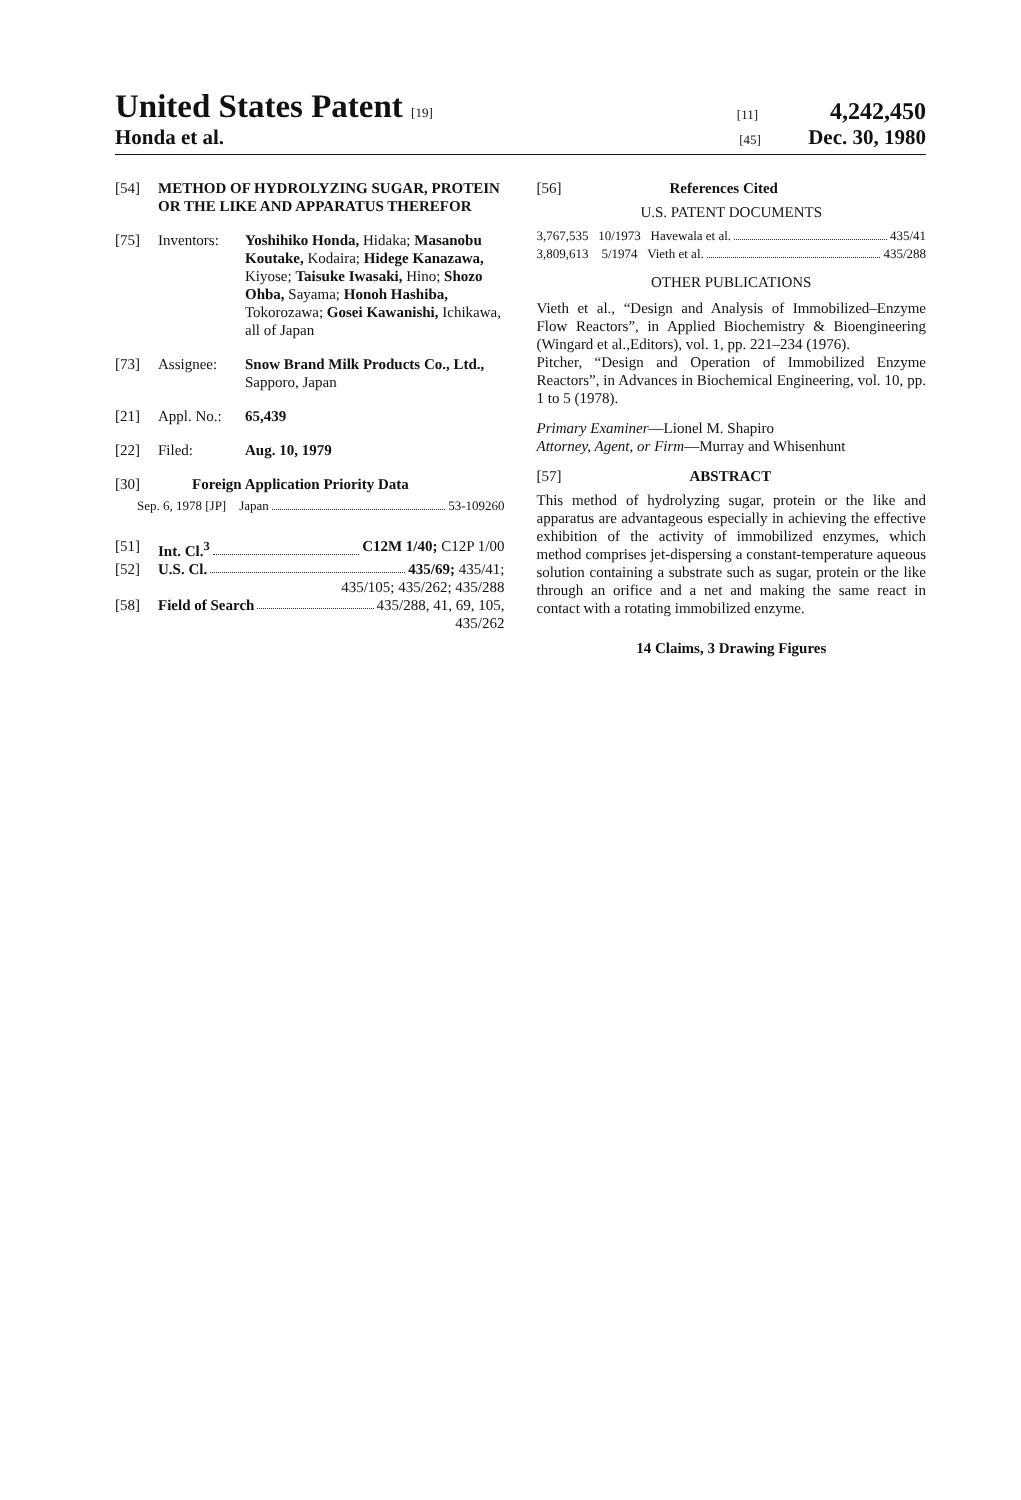United States Patent [19]
[11] 4,242,450
Honda et al.
[45] Dec. 30, 1980
[54] METHOD OF HYDROLYZING SUGAR, PROTEIN OR THE LIKE AND APPARATUS THEREFOR
[75] Inventors: Yoshihiko Honda, Hidaka; Masanobu Koutake, Kodaira; Hidege Kanazawa, Kiyose; Taisuke Iwasaki, Hino; Shozo Ohba, Sayama; Honoh Hashiba, Tokorozawa; Gosei Kawanishi, Ichikawa, all of Japan
[73] Assignee: Snow Brand Milk Products Co., Ltd., Sapporo, Japan
[21] Appl. No.: 65,439
[22] Filed: Aug. 10, 1979
[30] Foreign Application Priority Data
Sep. 6, 1978 [JP] Japan 53-109260
[51] Int. Cl.<sup>3</sup> C12M 1/40; C12P 1/00
[52] U.S. Cl. 435/69; 435/41;
435/105; 435/262; 435/288
[58] Field of Search 435/288, 41, 69, 105,
435/262
[56] References Cited
U.S. PATENT DOCUMENTS
3,767,535 10/1973 Havewala et al. 435/41
3,809,613 5/1974 Vieth et al. 435/288
OTHER PUBLICATIONS
Vieth et al., “Design and Analysis of Immobilized–Enzyme Flow Reactors”, in Applied Biochemistry & Bioengineering (Wingard et al.,Editors), vol. 1, pp. 221–234 (1976).
Pitcher, “Design and Operation of Immobilized Enzyme Reactors”, in Advances in Biochemical Engineering, vol. 10, pp. 1 to 5 (1978).
Primary Examiner—Lionel M. Shapiro
Attorney, Agent, or Firm—Murray and Whisenhunt
[57] ABSTRACT
This method of hydrolyzing sugar, protein or the like and apparatus are advantageous especially in achieving the effective exhibition of the activity of immobilized enzymes, which method comprises jet-dispersing a constant-temperature aqueous solution containing a substrate such as sugar, protein or the like through an orifice and a net and making the same react in contact with a rotating immobilized enzyme.
14 Claims, 3 Drawing Figures